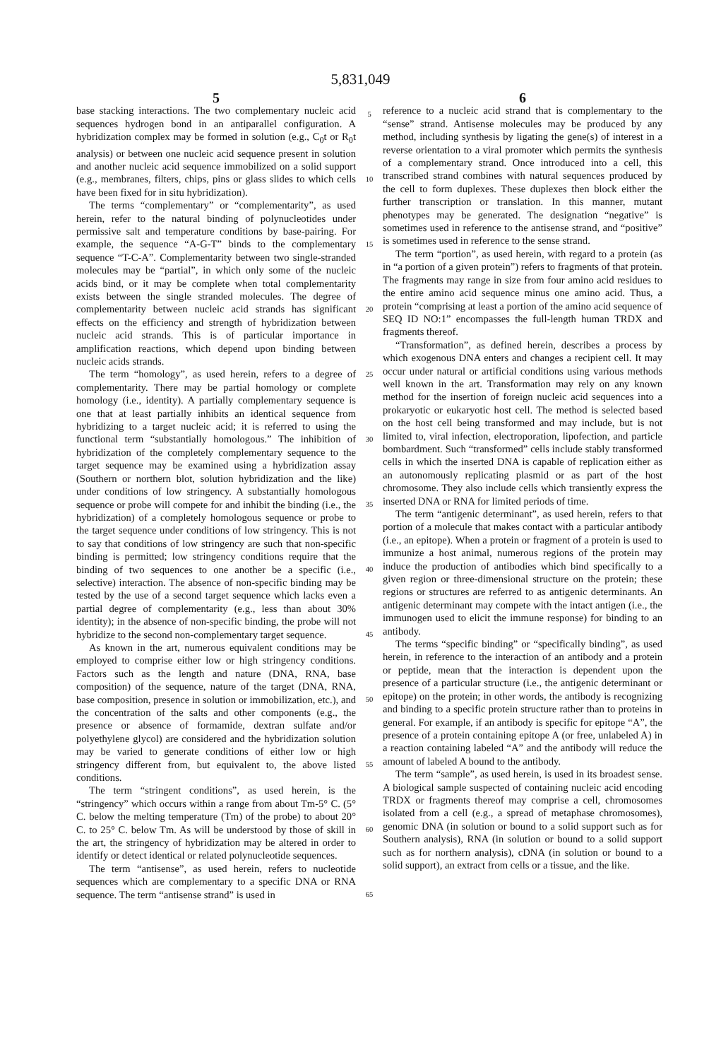5,831,049
5
base stacking interactions. The two complementary nucleic acid sequences hydrogen bond in an antiparallel configuration. A hybridization complex may be formed in solution (e.g., C<sub>0</sub>t or R<sub>0</sub>t analysis) or between one nucleic acid sequence present in solution and another nucleic acid sequence immobilized on a solid support (e.g., membranes, filters, chips, pins or glass slides to which cells have been fixed for in situ hybridization).
The terms “complementary” or “complementarity”, as used herein, refer to the natural binding of polynucleotides under permissive salt and temperature conditions by base-pairing. For example, the sequence “A-G-T” binds to the complementary sequence “T-C-A”. Complementarity between two single-stranded molecules may be “partial”, in which only some of the nucleic acids bind, or it may be complete when total complementarity exists between the single stranded molecules. The degree of complementarity between nucleic acid strands has significant effects on the efficiency and strength of hybridization between nucleic acid strands. This is of particular importance in amplification reactions, which depend upon binding between nucleic acids strands.
The term “homology”, as used herein, refers to a degree of complementarity. There may be partial homology or complete homology (i.e., identity). A partially complementary sequence is one that at least partially inhibits an identical sequence from hybridizing to a target nucleic acid; it is referred to using the functional term “substantially homologous.” The inhibition of hybridization of the completely complementary sequence to the target sequence may be examined using a hybridization assay (Southern or northern blot, solution hybridization and the like) under conditions of low stringency. A substantially homologous sequence or probe will compete for and inhibit the binding (i.e., the hybridization) of a completely homologous sequence or probe to the target sequence under conditions of low stringency. This is not to say that conditions of low stringency are such that non-specific binding is permitted; low stringency conditions require that the binding of two sequences to one another be a specific (i.e., selective) interaction. The absence of non-specific binding may be tested by the use of a second target sequence which lacks even a partial degree of complementarity (e.g., less than about 30% identity); in the absence of non-specific binding, the probe will not hybridize to the second non-complementary target sequence.
As known in the art, numerous equivalent conditions may be employed to comprise either low or high stringency conditions. Factors such as the length and nature (DNA, RNA, base composition) of the sequence, nature of the target (DNA, RNA, base composition, presence in solution or immobilization, etc.), and the concentration of the salts and other components (e.g., the presence or absence of formamide, dextran sulfate and/or polyethylene glycol) are considered and the hybridization solution may be varied to generate conditions of either low or high stringency different from, but equivalent to, the above listed conditions.
The term “stringent conditions”, as used herein, is the “stringency” which occurs within a range from about Tm-5° C. (5° C. below the melting temperature (Tm) of the probe) to about 20° C. to 25° C. below Tm. As will be understood by those of skill in the art, the stringency of hybridization may be altered in order to identify or detect identical or related polynucleotide sequences.
The term “antisense”, as used herein, refers to nucleotide sequences which are complementary to a specific DNA or RNA sequence. The term “antisense strand” is used in
5
10
15
20
25
30
35
40
45
50
55
60
65
6
reference to a nucleic acid strand that is complementary to the “sense” strand. Antisense molecules may be produced by any method, including synthesis by ligating the gene(s) of interest in a reverse orientation to a viral promoter which permits the synthesis of a complementary strand. Once introduced into a cell, this transcribed strand combines with natural sequences produced by the cell to form duplexes. These duplexes then block either the further transcription or translation. In this manner, mutant phenotypes may be generated. The designation “negative” is sometimes used in reference to the antisense strand, and “positive” is sometimes used in reference to the sense strand.
The term “portion”, as used herein, with regard to a protein (as in “a portion of a given protein”) refers to fragments of that protein. The fragments may range in size from four amino acid residues to the entire amino acid sequence minus one amino acid. Thus, a protein “comprising at least a portion of the amino acid sequence of SEQ ID NO:1” encompasses the full-length human TRDX and fragments thereof.
“Transformation”, as defined herein, describes a process by which exogenous DNA enters and changes a recipient cell. It may occur under natural or artificial conditions using various methods well known in the art. Transformation may rely on any known method for the insertion of foreign nucleic acid sequences into a prokaryotic or eukaryotic host cell. The method is selected based on the host cell being transformed and may include, but is not limited to, viral infection, electroporation, lipofection, and particle bombardment. Such “transformed” cells include stably transformed cells in which the inserted DNA is capable of replication either as an autonomously replicating plasmid or as part of the host chromosome. They also include cells which transiently express the inserted DNA or RNA for limited periods of time.
The term “antigenic determinant”, as used herein, refers to that portion of a molecule that makes contact with a particular antibody (i.e., an epitope). When a protein or fragment of a protein is used to immunize a host animal, numerous regions of the protein may induce the production of antibodies which bind specifically to a given region or three-dimensional structure on the protein; these regions or structures are referred to as antigenic determinants. An antigenic determinant may compete with the intact antigen (i.e., the immunogen used to elicit the immune response) for binding to an antibody.
The terms “specific binding” or “specifically binding”, as used herein, in reference to the interaction of an antibody and a protein or peptide, mean that the interaction is dependent upon the presence of a particular structure (i.e., the antigenic determinant or epitope) on the protein; in other words, the antibody is recognizing and binding to a specific protein structure rather than to proteins in general. For example, if an antibody is specific for epitope “A”, the presence of a protein containing epitope A (or free, unlabeled A) in a reaction containing labeled “A” and the antibody will reduce the amount of labeled A bound to the antibody.
The term “sample”, as used herein, is used in its broadest sense. A biological sample suspected of containing nucleic acid encoding TRDX or fragments thereof may comprise a cell, chromosomes isolated from a cell (e.g., a spread of metaphase chromosomes), genomic DNA (in solution or bound to a solid support such as for Southern analysis), RNA (in solution or bound to a solid support such as for northern analysis), cDNA (in solution or bound to a solid support), an extract from cells or a tissue, and the like.